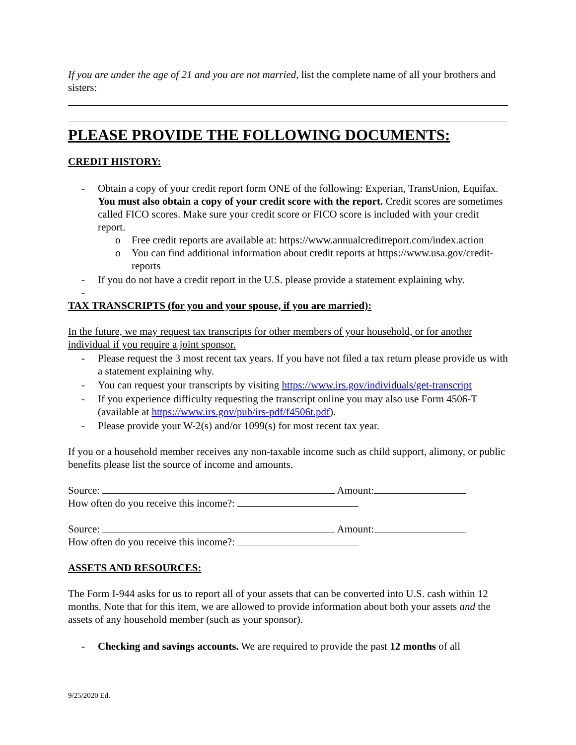If you are under the age of 21 and you are not married, list the complete name of all your brothers and sisters:
PLEASE PROVIDE THE FOLLOWING DOCUMENTS:
CREDIT HISTORY:
- Obtain a copy of your credit report form ONE of the following: Experian, TransUnion, Equifax. You must also obtain a copy of your credit score with the report. Credit scores are sometimes called FICO scores. Make sure your credit score or FICO score is included with your credit report.
o Free credit reports are available at: https://www.annualcreditreport.com/index.action
o You can find additional information about credit reports at https://www.usa.gov/credit-reports
- If you do not have a credit report in the U.S. please provide a statement explaining why.
-
TAX TRANSCRIPTS (for you and your spouse, if you are married):
In the future, we may request tax transcripts for other members of your household, or for another individual if you require a joint sponsor.
- Please request the 3 most recent tax years. If you have not filed a tax return please provide us with a statement explaining why.
- You can request your transcripts by visiting https://www.irs.gov/individuals/get-transcript
- If you experience difficulty requesting the transcript online you may also use Form 4506-T (available at https://www.irs.gov/pub/irs-pdf/f4506t.pdf).
- Please provide your W-2(s) and/or 1099(s) for most recent tax year.
If you or a household member receives any non-taxable income such as child support, alimony, or public benefits please list the source of income and amounts.
Source: Amount:
How often do you receive this income?:
Source: Amount:
How often do you receive this income?:
ASSETS AND RESOURCES:
The Form I-944 asks for us to report all of your assets that can be converted into U.S. cash within 12 months. Note that for this item, we are allowed to provide information about both your assets and the assets of any household member (such as your sponsor).
- Checking and savings accounts. We are required to provide the past 12 months of all
9/25/2020 Ed.